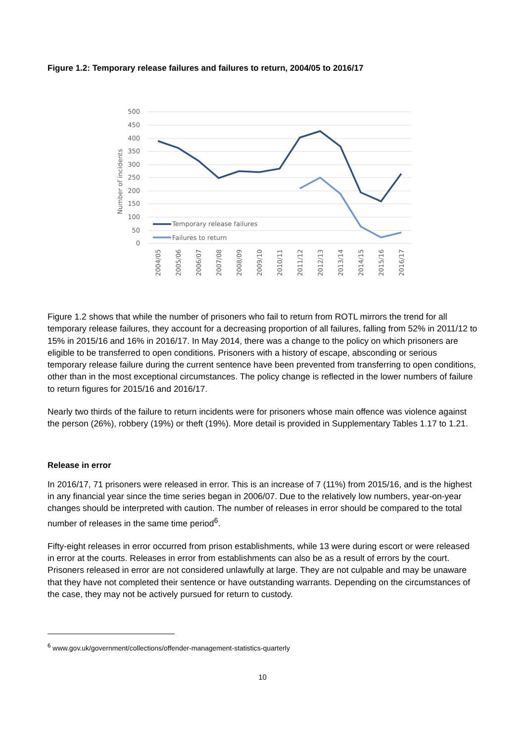Figure 1.2: Temporary release failures and failures to return, 2004/05 to 2016/17
500
450
400
350
300
250
200
150
100
50
0
Number of incidents
Temporary release failures
Failures to return
2004/05
2005/06
2006/07
2007/08
2008/09
2009/10
2010/11
2011/12
2012/13
2013/14
2014/15
2015/16
2016/17
Figure 1.2 shows that while the number of prisoners who fail to return from ROTL mirrors the trend for all temporary release failures, they account for a decreasing proportion of all failures, falling from 52% in 2011/12 to 15% in 2015/16 and 16% in 2016/17. In May 2014, there was a change to the policy on which prisoners are eligible to be transferred to open conditions. Prisoners with a history of escape, absconding or serious temporary release failure during the current sentence have been prevented from transferring to open conditions, other than in the most exceptional circumstances. The policy change is reflected in the lower numbers of failure to return figures for 2015/16 and 2016/17.
Nearly two thirds of the failure to return incidents were for prisoners whose main offence was violence against the person (26%), robbery (19%) or theft (19%). More detail is provided in Supplementary Tables 1.17 to 1.21.
Release in error
In 2016/17, 71 prisoners were released in error. This is an increase of 7 (11%) from 2015/16, and is the highest in any financial year since the time series began in 2006/07. Due to the relatively low numbers, year-on-year changes should be interpreted with caution. The number of releases in error should be compared to the total number of releases in the same time period<sup>6</sup>.
Fifty-eight releases in error occurred from prison establishments, while 13 were during escort or were released in error at the courts. Releases in error from establishments can also be as a result of errors by the court. Prisoners released in error are not considered unlawfully at large. They are not culpable and may be unaware that they have not completed their sentence or have outstanding warrants. Depending on the circumstances of the case, they may not be actively pursued for return to custody.
<sup>6</sup> www.gov.uk/government/collections/offender-management-statistics-quarterly
10